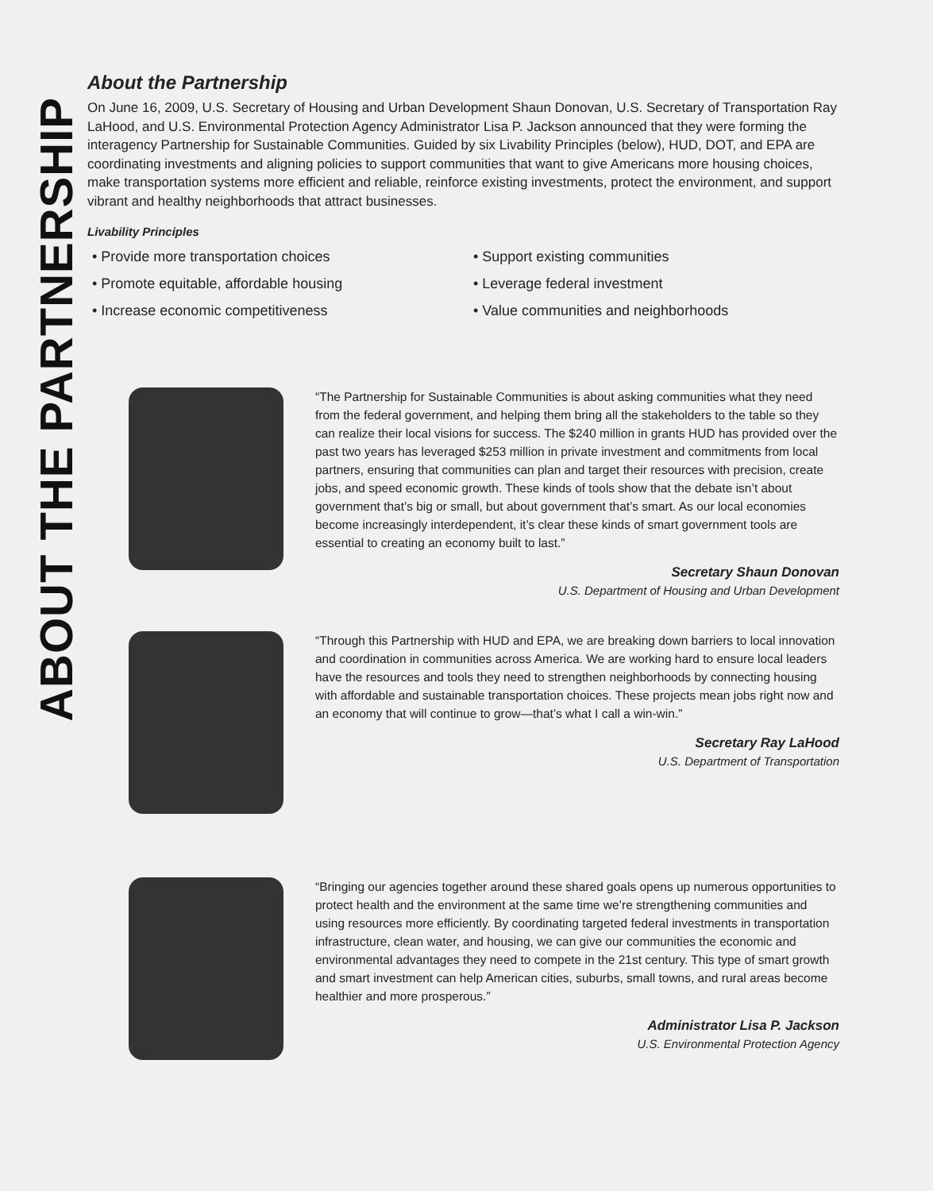ABOUT THE PARTNERSHIP
About the Partnership
On June 16, 2009, U.S. Secretary of Housing and Urban Development Shaun Donovan, U.S. Secretary of Transportation Ray LaHood, and U.S. Environmental Protection Agency Administrator Lisa P. Jackson announced that they were forming the interagency Partnership for Sustainable Communities. Guided by six Livability Principles (below), HUD, DOT, and EPA are coordinating investments and aligning policies to support communities that want to give Americans more housing choices, make transportation systems more efficient and reliable, reinforce existing investments, protect the environment, and support vibrant and healthy neighborhoods that attract businesses.
Livability Principles
• Provide more transportation choices
• Promote equitable, affordable housing
• Increase economic competitiveness
• Support existing communities
• Leverage federal investment
• Value communities and neighborhoods
“The Partnership for Sustainable Communities is about asking communities what they need from the federal government, and helping them bring all the stakeholders to the table so they can realize their local visions for success. The $240 million in grants HUD has provided over the past two years has leveraged $253 million in private investment and commitments from local partners, ensuring that communities can plan and target their resources with precision, create jobs, and speed economic growth. These kinds of tools show that the debate isn’t about government that’s big or small, but about government that’s smart. As our local economies become increasingly interdependent, it’s clear these kinds of smart government tools are essential to creating an economy built to last.”
Secretary Shaun Donovan
U.S. Department of Housing and Urban Development
“Through this Partnership with HUD and EPA, we are breaking down barriers to local innovation and coordination in communities across America. We are working hard to ensure local leaders have the resources and tools they need to strengthen neighborhoods by connecting housing with affordable and sustainable transportation choices. These projects mean jobs right now and an economy that will continue to grow—that’s what I call a win-win.”
Secretary Ray LaHood
U.S. Department of Transportation
“Bringing our agencies together around these shared goals opens up numerous opportunities to protect health and the environment at the same time we’re strengthening communities and using resources more efficiently. By coordinating targeted federal investments in transportation infrastructure, clean water, and housing, we can give our communities the economic and environmental advantages they need to compete in the 21st century. This type of smart growth and smart investment can help American cities, suburbs, small towns, and rural areas become healthier and more prosperous.”
Administrator Lisa P. Jackson
U.S. Environmental Protection Agency